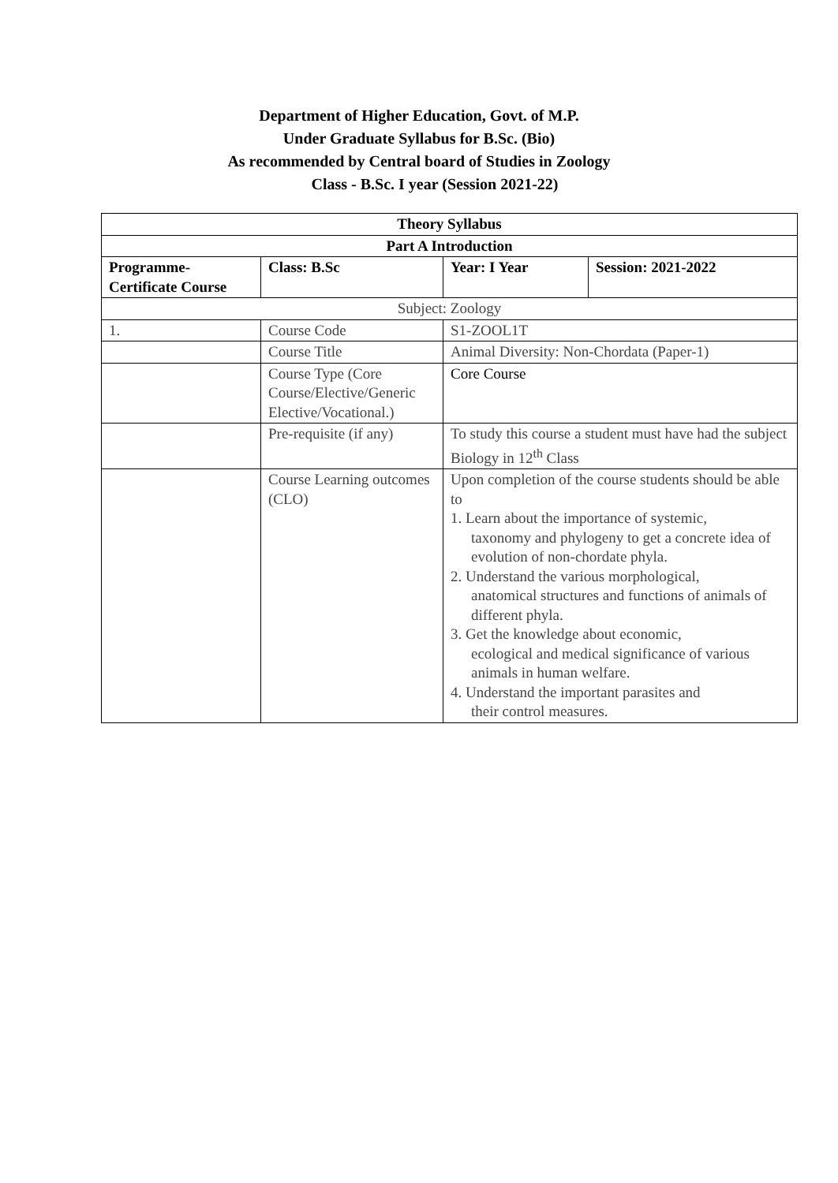Department of Higher Education, Govt. of M.P.
Under Graduate Syllabus for B.Sc. (Bio)
As recommended by Central board of Studies in Zoology
Class - B.Sc. I year (Session 2021-22)
| Theory Syllabus | | | |
| --- | --- | --- | --- |
| Part A Introduction | | | |
| Programme- Certificate Course | Class: B.Sc | Year: I Year | Session: 2021-2022 |
| Subject: Zoology | | | |
| 1. | Course Code | S1-ZOOL1T | |
| | Course Title | Animal Diversity: Non-Chordata (Paper-1) | |
| | Course Type (Core Course/Elective/Generic Elective/Vocational.) | Core Course | |
| | Pre-requisite (if any) | To study this course a student must have had the subject Biology in 12<sup>th</sup> Class | |
| | Course Learning outcomes (CLO) | Upon completion of the course students should be able to 1. Learn about the importance of systemic, taxonomy and phylogeny to get a concrete idea of evolution of non-chordate phyla. 2. Understand the various morphological, anatomical structures and functions of animals of different phyla. 3. Get the knowledge about economic, ecological and medical significance of various animals in human welfare. 4. Understand the important parasites and their control measures. | |